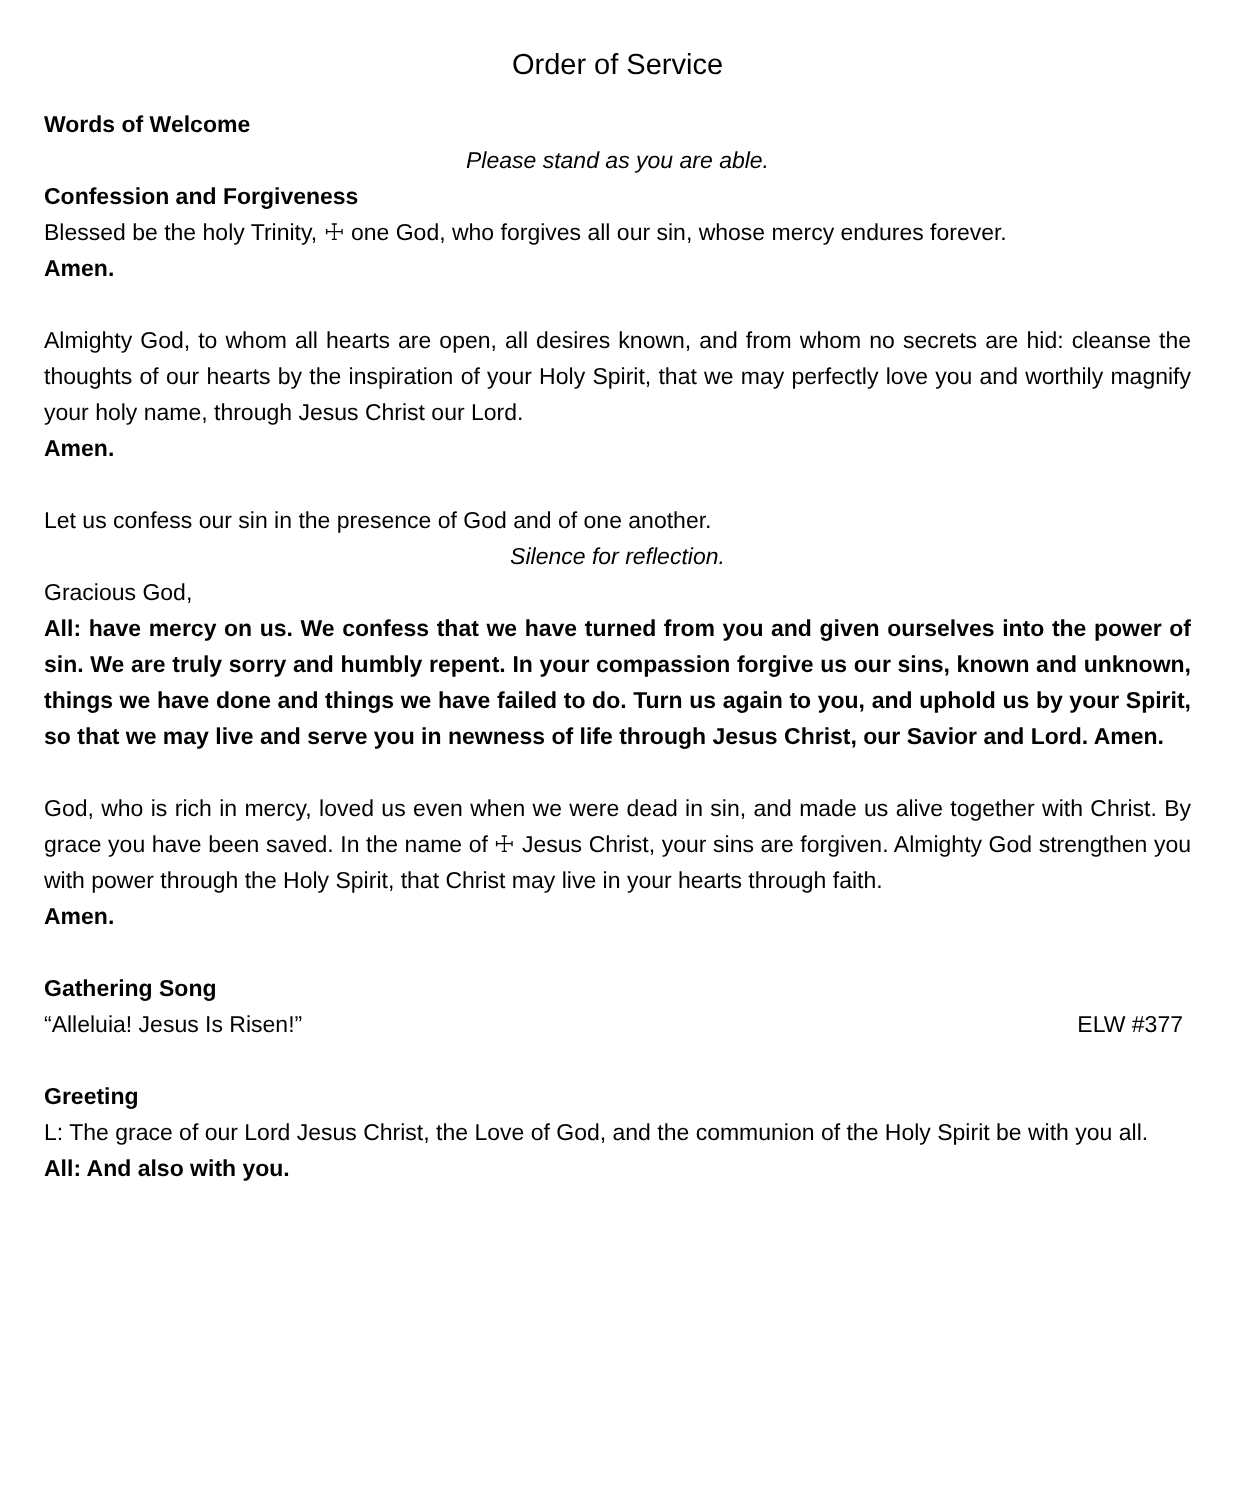Order of Service
Words of Welcome
Please stand as you are able.
Confession and Forgiveness
Blessed be the holy Trinity, ☩ one God, who forgives all our sin, whose mercy endures forever.
Amen.
Almighty God, to whom all hearts are open, all desires known, and from whom no secrets are hid: cleanse the thoughts of our hearts by the inspiration of your Holy Spirit, that we may perfectly love you and worthily magnify your holy name, through Jesus Christ our Lord.
Amen.
Let us confess our sin in the presence of God and of one another.
Silence for reflection.
Gracious God,
All: have mercy on us. We confess that we have turned from you and given ourselves into the power of sin. We are truly sorry and humbly repent. In your compassion forgive us our sins, known and unknown, things we have done and things we have failed to do. Turn us again to you, and uphold us by your Spirit, so that we may live and serve you in newness of life through Jesus Christ, our Savior and Lord. Amen.
God, who is rich in mercy, loved us even when we were dead in sin, and made us alive together with Christ. By grace you have been saved. In the name of ☩ Jesus Christ, your sins are forgiven. Almighty God strengthen you with power through the Holy Spirit, that Christ may live in your hearts through faith.
Amen.
Gathering Song
“Alleluia! Jesus Is Risen!” ELW #377
Greeting
L: The grace of our Lord Jesus Christ, the Love of God, and the communion of the Holy Spirit be with you all.
All: And also with you.